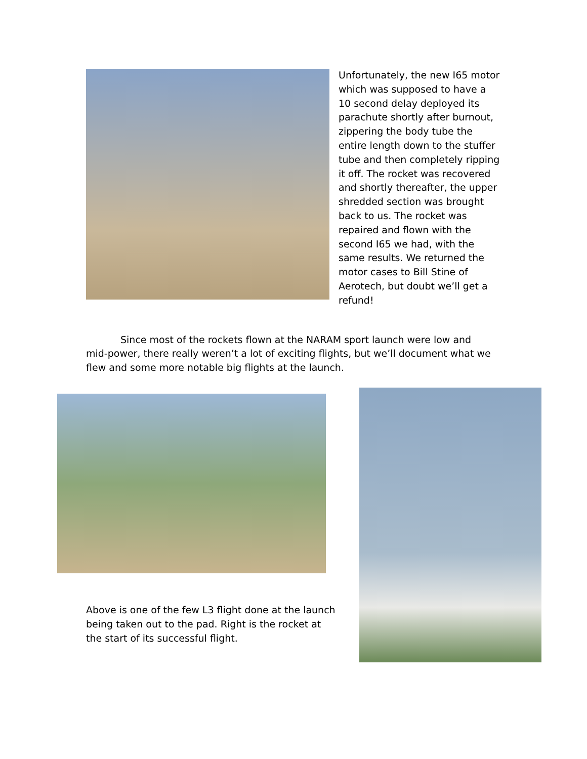Unfortunately, the new I65 motor which was supposed to have a 10 second delay deployed its parachute shortly after burnout, zippering the body tube the entire length down to the stuffer tube and then completely ripping it off. The rocket was recovered and shortly thereafter, the upper shredded section was brought back to us. The rocket was repaired and flown with the second I65 we had, with the same results. We returned the motor cases to Bill Stine of Aerotech, but doubt we’ll get a refund!
Since most of the rockets flown at the NARAM sport launch were low and mid-power, there really weren’t a lot of exciting flights, but we’ll document what we flew and some more notable big flights at the launch.
Above is one of the few L3 flight done at the launch being taken out to the pad. Right is the rocket at the start of its successful flight.